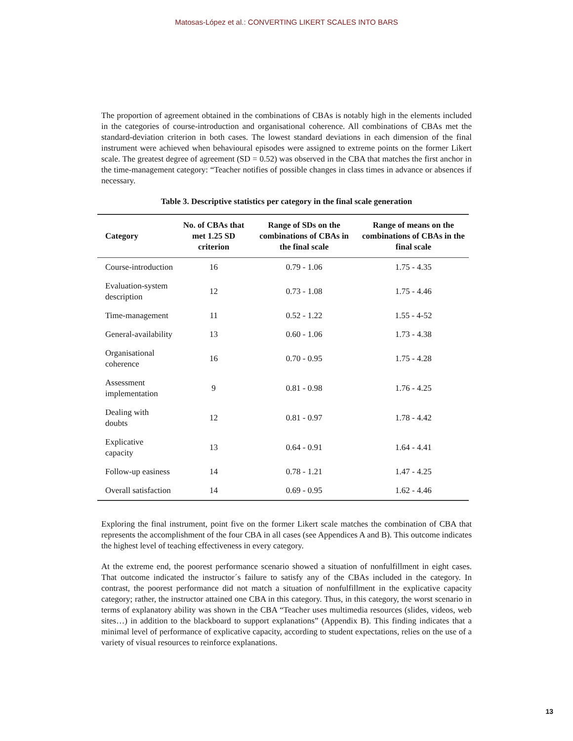Matosas-López et al.: CONVERTING LIKERT SCALES INTO BARS
The proportion of agreement obtained in the combinations of CBAs is notably high in the elements included in the categories of course-introduction and organisational coherence. All combinations of CBAs met the standard-deviation criterion in both cases. The lowest standard deviations in each dimension of the final instrument were achieved when behavioural episodes were assigned to extreme points on the former Likert scale. The greatest degree of agreement (SD = 0.52) was observed in the CBA that matches the first anchor in the time-management category: “Teacher notifies of possible changes in class times in advance or absences if necessary.
Table 3. Descriptive statistics per category in the final scale generation
| Category | No. of CBAs that met 1.25 SD criterion | Range of SDs on the combinations of CBAs in the final scale | Range of means on the combinations of CBAs in the final scale |
| --- | --- | --- | --- |
| Course-introduction | 16 | 0.79 - 1.06 | 1.75 - 4.35 |
| Evaluation-system description | 12 | 0.73 - 1.08 | 1.75 - 4.46 |
| Time-management | 11 | 0.52 - 1.22 | 1.55 - 4-52 |
| General-availability | 13 | 0.60 - 1.06 | 1.73 - 4.38 |
| Organisational coherence | 16 | 0.70 - 0.95 | 1.75 - 4.28 |
| Assessment implementation | 9 | 0.81 - 0.98 | 1.76 - 4.25 |
| Dealing with doubts | 12 | 0.81 - 0.97 | 1.78 - 4.42 |
| Explicative capacity | 13 | 0.64 - 0.91 | 1.64 - 4.41 |
| Follow-up easiness | 14 | 0.78 - 1.21 | 1.47 - 4.25 |
| Overall satisfaction | 14 | 0.69 - 0.95 | 1.62 - 4.46 |
Exploring the final instrument, point five on the former Likert scale matches the combination of CBA that represents the accomplishment of the four CBA in all cases (see Appendices A and B). This outcome indicates the highest level of teaching effectiveness in every category.
At the extreme end, the poorest performance scenario showed a situation of nonfulfillment in eight cases. That outcome indicated the instructor´s failure to satisfy any of the CBAs included in the category. In contrast, the poorest performance did not match a situation of nonfulfillment in the explicative capacity category; rather, the instructor attained one CBA in this category. Thus, in this category, the worst scenario in terms of explanatory ability was shown in the CBA “Teacher uses multimedia resources (slides, videos, web sites…) in addition to the blackboard to support explanations” (Appendix B). This finding indicates that a minimal level of performance of explicative capacity, according to student expectations, relies on the use of a variety of visual resources to reinforce explanations.
13